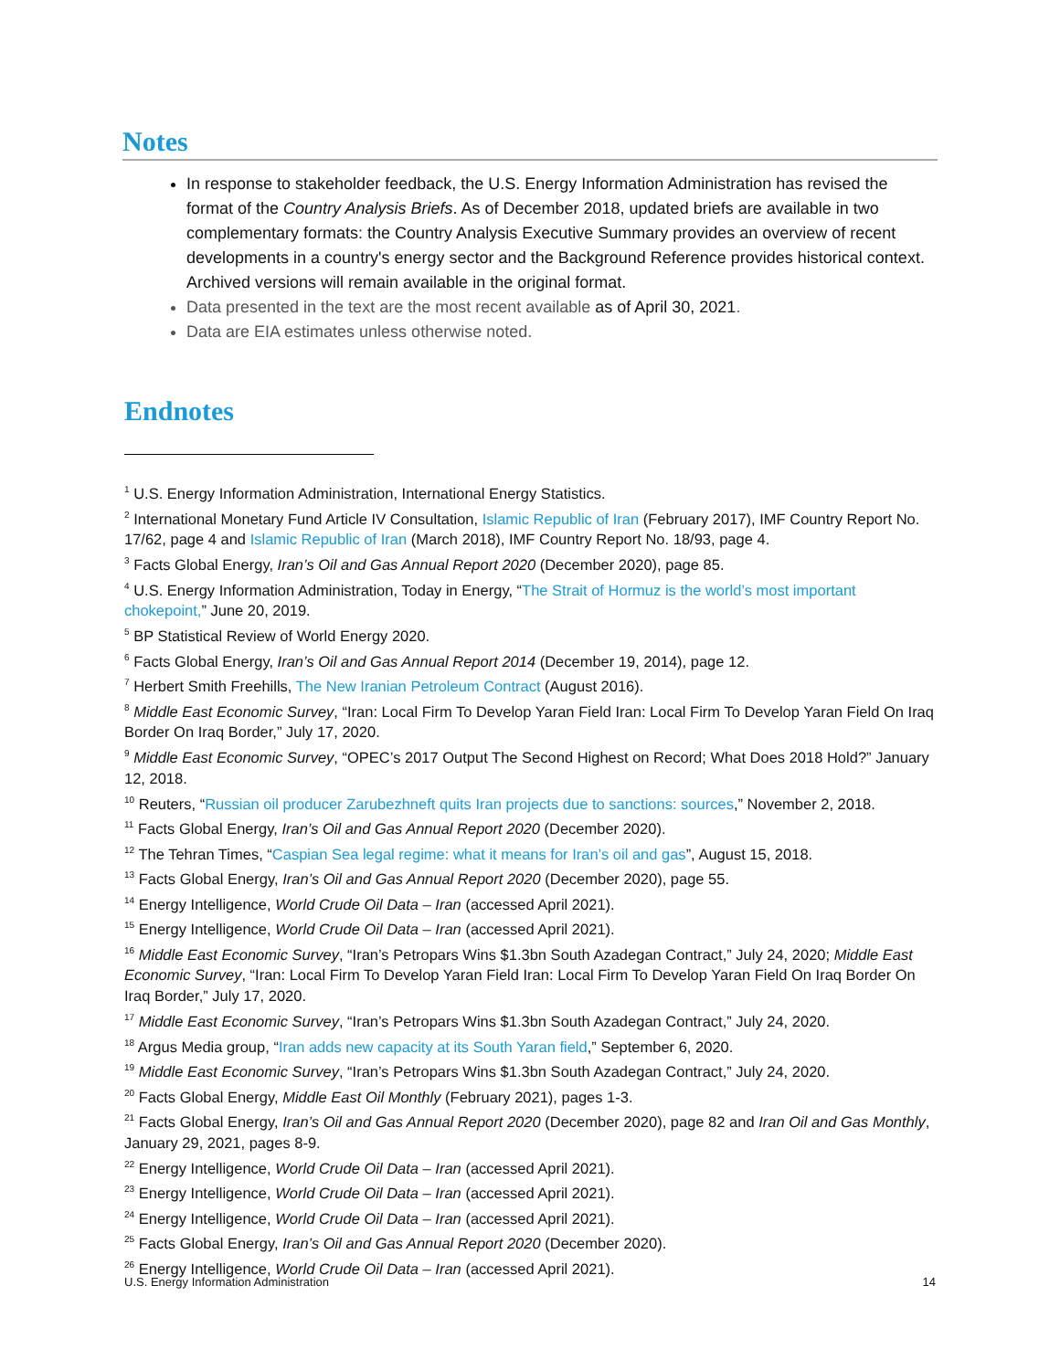Notes
In response to stakeholder feedback, the U.S. Energy Information Administration has revised the format of the Country Analysis Briefs. As of December 2018, updated briefs are available in two complementary formats: the Country Analysis Executive Summary provides an overview of recent developments in a country's energy sector and the Background Reference provides historical context. Archived versions will remain available in the original format.
Data presented in the text are the most recent available as of April 30, 2021.
Data are EIA estimates unless otherwise noted.
Endnotes
<sup>1</sup> U.S. Energy Information Administration, International Energy Statistics.
<sup>2</sup> International Monetary Fund Article IV Consultation, Islamic Republic of Iran (February 2017), IMF Country Report No. 17/62, page 4 and Islamic Republic of Iran (March 2018), IMF Country Report No. 18/93, page 4.
<sup>3</sup> Facts Global Energy, Iran’s Oil and Gas Annual Report 2020 (December 2020), page 85.
<sup>4</sup> U.S. Energy Information Administration, Today in Energy, “The Strait of Hormuz is the world’s most important chokepoint,” June 20, 2019.
<sup>5</sup> BP Statistical Review of World Energy 2020.
<sup>6</sup> Facts Global Energy, Iran’s Oil and Gas Annual Report 2014 (December 19, 2014), page 12.
<sup>7</sup> Herbert Smith Freehills, The New Iranian Petroleum Contract (August 2016).
<sup>8</sup> Middle East Economic Survey, “Iran: Local Firm To Develop Yaran Field Iran: Local Firm To Develop Yaran Field On Iraq Border On Iraq Border,” July 17, 2020.
<sup>9</sup> Middle East Economic Survey, “OPEC’s 2017 Output The Second Highest on Record; What Does 2018 Hold?” January 12, 2018.
<sup>10</sup> Reuters, “Russian oil producer Zarubezhneft quits Iran projects due to sanctions: sources,” November 2, 2018.
<sup>11</sup> Facts Global Energy, Iran’s Oil and Gas Annual Report 2020 (December 2020).
<sup>12</sup> The Tehran Times, “Caspian Sea legal regime: what it means for Iran’s oil and gas”, August 15, 2018.
<sup>13</sup> Facts Global Energy, Iran’s Oil and Gas Annual Report 2020 (December 2020), page 55.
<sup>14</sup> Energy Intelligence, World Crude Oil Data – Iran (accessed April 2021).
<sup>15</sup> Energy Intelligence, World Crude Oil Data – Iran (accessed April 2021).
<sup>16</sup> Middle East Economic Survey, “Iran’s Petropars Wins $1.3bn South Azadegan Contract,” July 24, 2020; Middle East Economic Survey, “Iran: Local Firm To Develop Yaran Field Iran: Local Firm To Develop Yaran Field On Iraq Border On Iraq Border,” July 17, 2020.
<sup>17</sup> Middle East Economic Survey, “Iran’s Petropars Wins $1.3bn South Azadegan Contract,” July 24, 2020.
<sup>18</sup> Argus Media group, “Iran adds new capacity at its South Yaran field,” September 6, 2020.
<sup>19</sup> Middle East Economic Survey, “Iran’s Petropars Wins $1.3bn South Azadegan Contract,” July 24, 2020.
<sup>20</sup> Facts Global Energy, Middle East Oil Monthly (February 2021), pages 1-3.
<sup>21</sup> Facts Global Energy, Iran’s Oil and Gas Annual Report 2020 (December 2020), page 82 and Iran Oil and Gas Monthly, January 29, 2021, pages 8-9.
<sup>22</sup> Energy Intelligence, World Crude Oil Data – Iran (accessed April 2021).
<sup>23</sup> Energy Intelligence, World Crude Oil Data – Iran (accessed April 2021).
<sup>24</sup> Energy Intelligence, World Crude Oil Data – Iran (accessed April 2021).
<sup>25</sup> Facts Global Energy, Iran’s Oil and Gas Annual Report 2020 (December 2020).
<sup>26</sup> Energy Intelligence, World Crude Oil Data – Iran (accessed April 2021).
U.S. Energy Information Administration 14